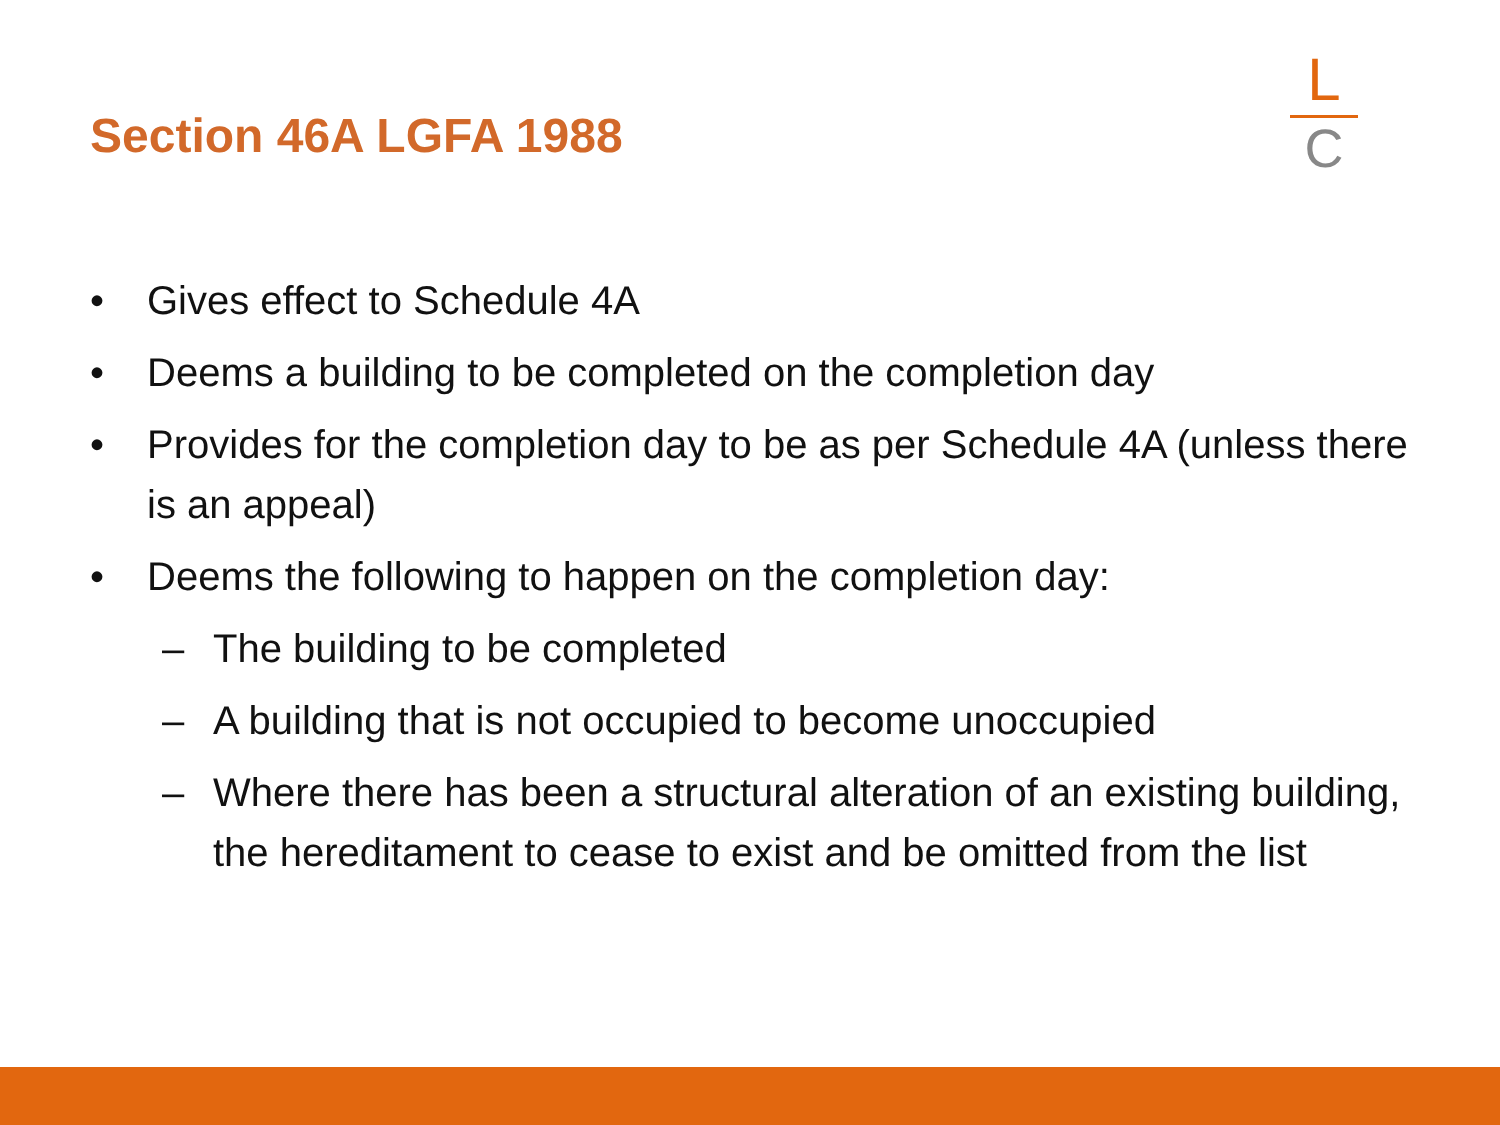Section 46A LGFA 1988
L
C
• Gives effect to Schedule 4A
• Deems a building to be completed on the completion day
• Provides for the completion day to be as per Schedule 4A (unless there is an appeal)
• Deems the following to happen on the completion day:
– The building to be completed
– A building that is not occupied to become unoccupied
– Where there has been a structural alteration of an existing building, the hereditament to cease to exist and be omitted from the list